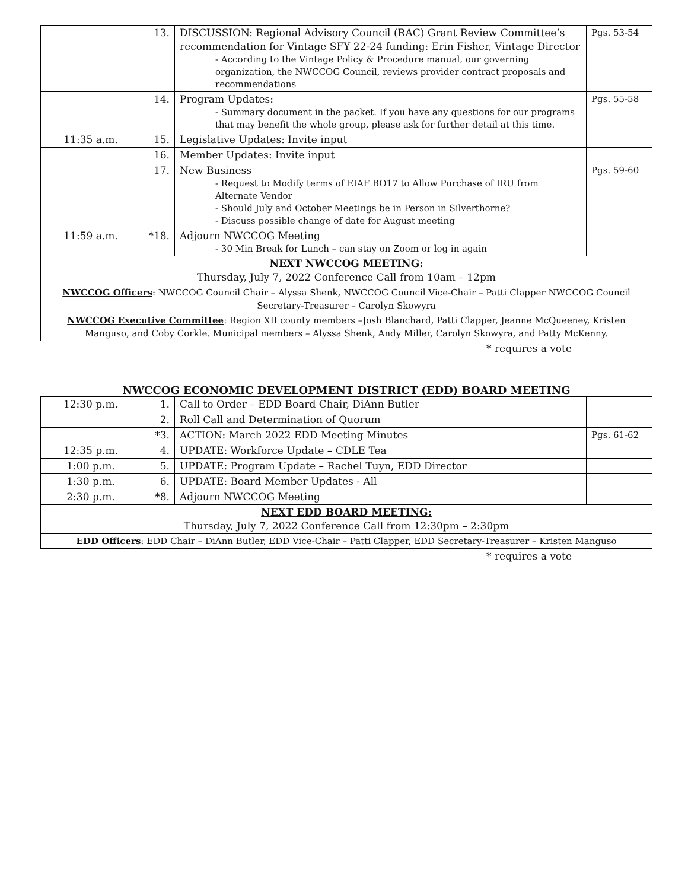| | 13. | DISCUSSION: Regional Advisory Council (RAC) Grant Review Committee’s recommendation for Vintage SFY 22-24 funding: Erin Fisher, Vintage Director - According to the Vintage Policy & Procedure manual, our governing organization, the NWCCOG Council, reviews provider contract proposals and recommendations | Pgs. 53-54 |
| | 14. | Program Updates: - Summary document in the packet. If you have any questions for our programs that may benefit the whole group, please ask for further detail at this time. | Pgs. 55-58 |
| 11:35 a.m. | 15. | Legislative Updates: Invite input | |
| | 16. | Member Updates: Invite input | |
| | 17. | New Business - Request to Modify terms of EIAF BO17 to Allow Purchase of IRU from Alternate Vendor - Should July and October Meetings be in Person in Silverthorne? - Discuss possible change of date for August meeting | Pgs. 59-60 |
| 11:59 a.m. | *18. | Adjourn NWCCOG Meeting - 30 Min Break for Lunch – can stay on Zoom or log in again | |
| NEXT NWCCOG MEETING: Thursday, July 7, 2022 Conference Call from 10am – 12pm | | | |
| NWCCOG Officers : NWCCOG Council Chair – Alyssa Shenk, NWCCOG Council Vice-Chair – Patti Clapper NWCCOG Council Secretary-Treasurer – Carolyn Skowyra | | | |
| NWCCOG Executive Committee : Region XII county members –Josh Blanchard, Patti Clapper, Jeanne McQueeney, Kristen Manguso, and Coby Corkle. Municipal members – Alyssa Shenk, Andy Miller, Carolyn Skowyra, and Patty McKenny. | | | |
* requires a vote
NWCCOG ECONOMIC DEVELOPMENT DISTRICT (EDD) BOARD MEETING
| 12:30 p.m. | 1. | Call to Order – EDD Board Chair, DiAnn Butler | |
| | 2. | Roll Call and Determination of Quorum | |
| | *3. | ACTION: March 2022 EDD Meeting Minutes | Pgs. 61-62 |
| 12:35 p.m. | 4. | UPDATE: Workforce Update – CDLE Tea | |
| 1:00 p.m. | 5. | UPDATE: Program Update – Rachel Tuyn, EDD Director | |
| 1:30 p.m. | 6. | UPDATE: Board Member Updates - All | |
| 2:30 p.m. | *8. | Adjourn NWCCOG Meeting | |
| NEXT EDD BOARD MEETING: Thursday, July 7, 2022 Conference Call from 12:30pm – 2:30pm | | | |
| EDD Officers : EDD Chair – DiAnn Butler, EDD Vice-Chair – Patti Clapper, EDD Secretary-Treasurer – Kristen Manguso | | | |
* requires a vote